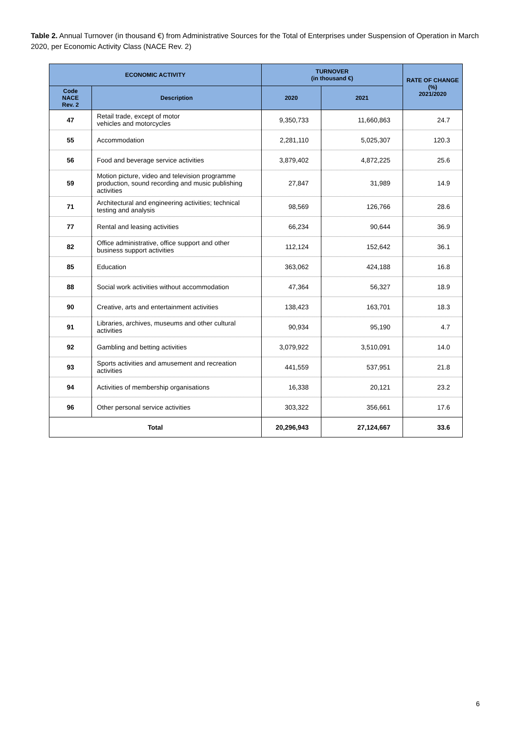Table 2. Annual Turnover (in thousand €) from Administrative Sources for the Total of Enterprises under Suspension of Operation in March 2020, per Economic Activity Class (NACE Rev. 2)
| ECONOMIC ACTIVITY | | TURNOVER (in thousand €) | | RATE OF CHANGE (%) 2021/2020 |
| --- | --- | --- | --- | --- |
| Code NACE Rev. 2 | Description | 2020 | 2021 | |
| 47 | Retail trade, except of motor vehicles and motorcycles | 9,350,733 | 11,660,863 | 24.7 |
| 55 | Accommodation | 2,281,110 | 5,025,307 | 120.3 |
| 56 | Food and beverage service activities | 3,879,402 | 4,872,225 | 25.6 |
| 59 | Motion picture, video and television programme production, sound recording and music publishing activities | 27,847 | 31,989 | 14.9 |
| 71 | Architectural and engineering activities; technical testing and analysis | 98,569 | 126,766 | 28.6 |
| 77 | Rental and leasing activities | 66,234 | 90,644 | 36.9 |
| 82 | Office administrative, office support and other business support activities | 112,124 | 152,642 | 36.1 |
| 85 | Education | 363,062 | 424,188 | 16.8 |
| 88 | Social work activities without accommodation | 47,364 | 56,327 | 18.9 |
| 90 | Creative, arts and entertainment activities | 138,423 | 163,701 | 18.3 |
| 91 | Libraries, archives, museums and other cultural activities | 90,934 | 95,190 | 4.7 |
| 92 | Gambling and betting activities | 3,079,922 | 3,510,091 | 14.0 |
| 93 | Sports activities and amusement and recreation activities | 441,559 | 537,951 | 21.8 |
| 94 | Activities of membership organisations | 16,338 | 20,121 | 23.2 |
| 96 | Other personal service activities | 303,322 | 356,661 | 17.6 |
| Total | | 20,296,943 | 27,124,667 | 33.6 |
6